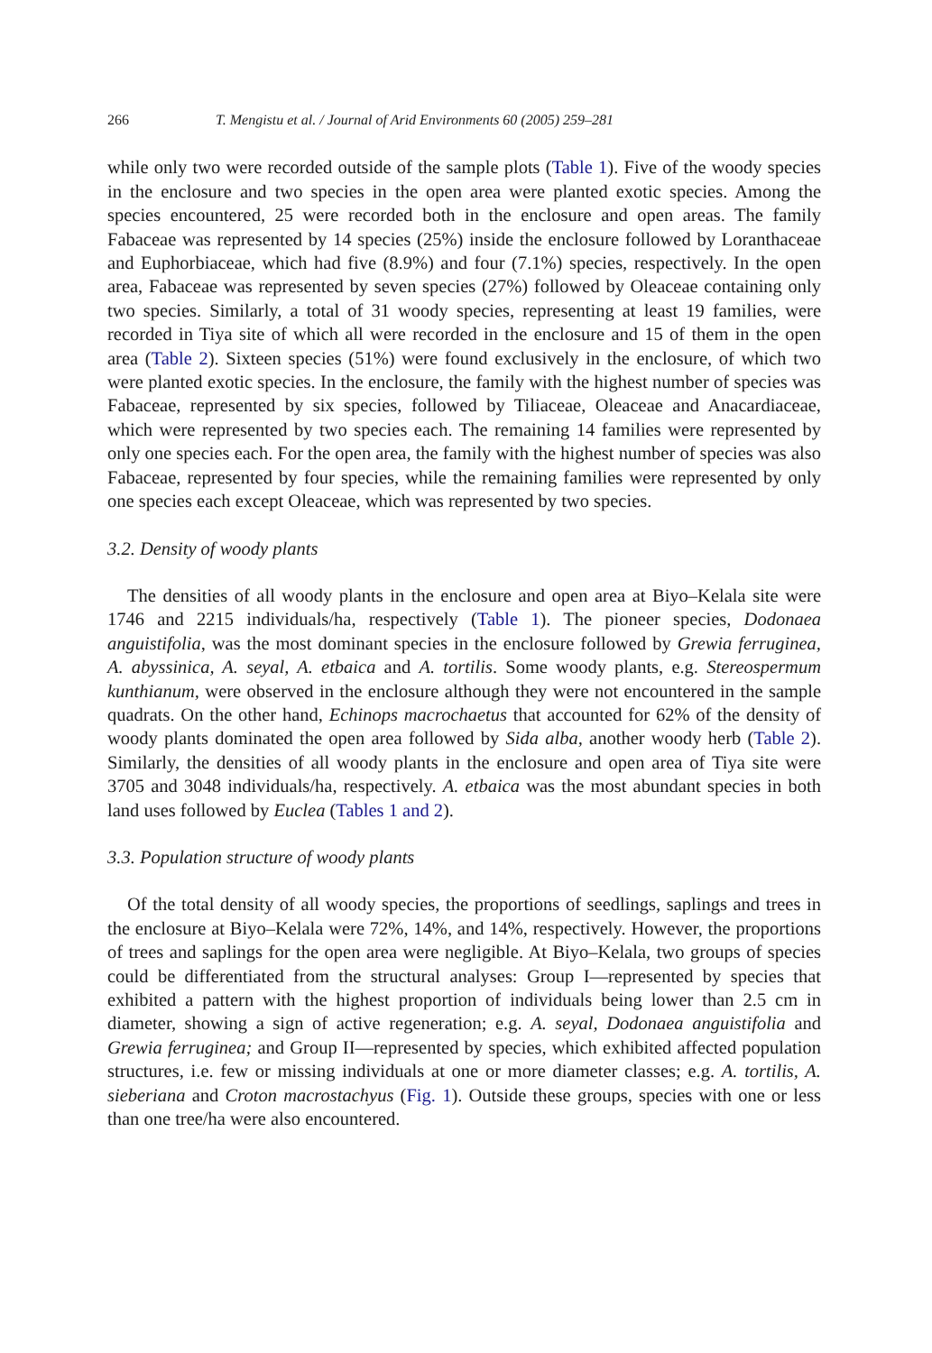266 T. Mengistu et al. / Journal of Arid Environments 60 (2005) 259–281
while only two were recorded outside of the sample plots (Table 1). Five of the woody species in the enclosure and two species in the open area were planted exotic species. Among the species encountered, 25 were recorded both in the enclosure and open areas. The family Fabaceae was represented by 14 species (25%) inside the enclosure followed by Loranthaceae and Euphorbiaceae, which had five (8.9%) and four (7.1%) species, respectively. In the open area, Fabaceae was represented by seven species (27%) followed by Oleaceae containing only two species. Similarly, a total of 31 woody species, representing at least 19 families, were recorded in Tiya site of which all were recorded in the enclosure and 15 of them in the open area (Table 2). Sixteen species (51%) were found exclusively in the enclosure, of which two were planted exotic species. In the enclosure, the family with the highest number of species was Fabaceae, represented by six species, followed by Tiliaceae, Oleaceae and Anacardiaceae, which were represented by two species each. The remaining 14 families were represented by only one species each. For the open area, the family with the highest number of species was also Fabaceae, represented by four species, while the remaining families were represented by only one species each except Oleaceae, which was represented by two species.
3.2. Density of woody plants
The densities of all woody plants in the enclosure and open area at Biyo–Kelala site were 1746 and 2215 individuals/ha, respectively (Table 1). The pioneer species, Dodonaea anguistifolia, was the most dominant species in the enclosure followed by Grewia ferruginea, A. abyssinica, A. seyal, A. etbaica and A. tortilis. Some woody plants, e.g. Stereospermum kunthianum, were observed in the enclosure although they were not encountered in the sample quadrats. On the other hand, Echinops macrochaetus that accounted for 62% of the density of woody plants dominated the open area followed by Sida alba, another woody herb (Table 2). Similarly, the densities of all woody plants in the enclosure and open area of Tiya site were 3705 and 3048 individuals/ha, respectively. A. etbaica was the most abundant species in both land uses followed by Euclea (Tables 1 and 2).
3.3. Population structure of woody plants
Of the total density of all woody species, the proportions of seedlings, saplings and trees in the enclosure at Biyo–Kelala were 72%, 14%, and 14%, respectively. However, the proportions of trees and saplings for the open area were negligible. At Biyo–Kelala, two groups of species could be differentiated from the structural analyses: Group I—represented by species that exhibited a pattern with the highest proportion of individuals being lower than 2.5 cm in diameter, showing a sign of active regeneration; e.g. A. seyal, Dodonaea anguistifolia and Grewia ferruginea; and Group II—represented by species, which exhibited affected population structures, i.e. few or missing individuals at one or more diameter classes; e.g. A. tortilis, A. sieberiana and Croton macrostachyus (Fig. 1). Outside these groups, species with one or less than one tree/ha were also encountered.